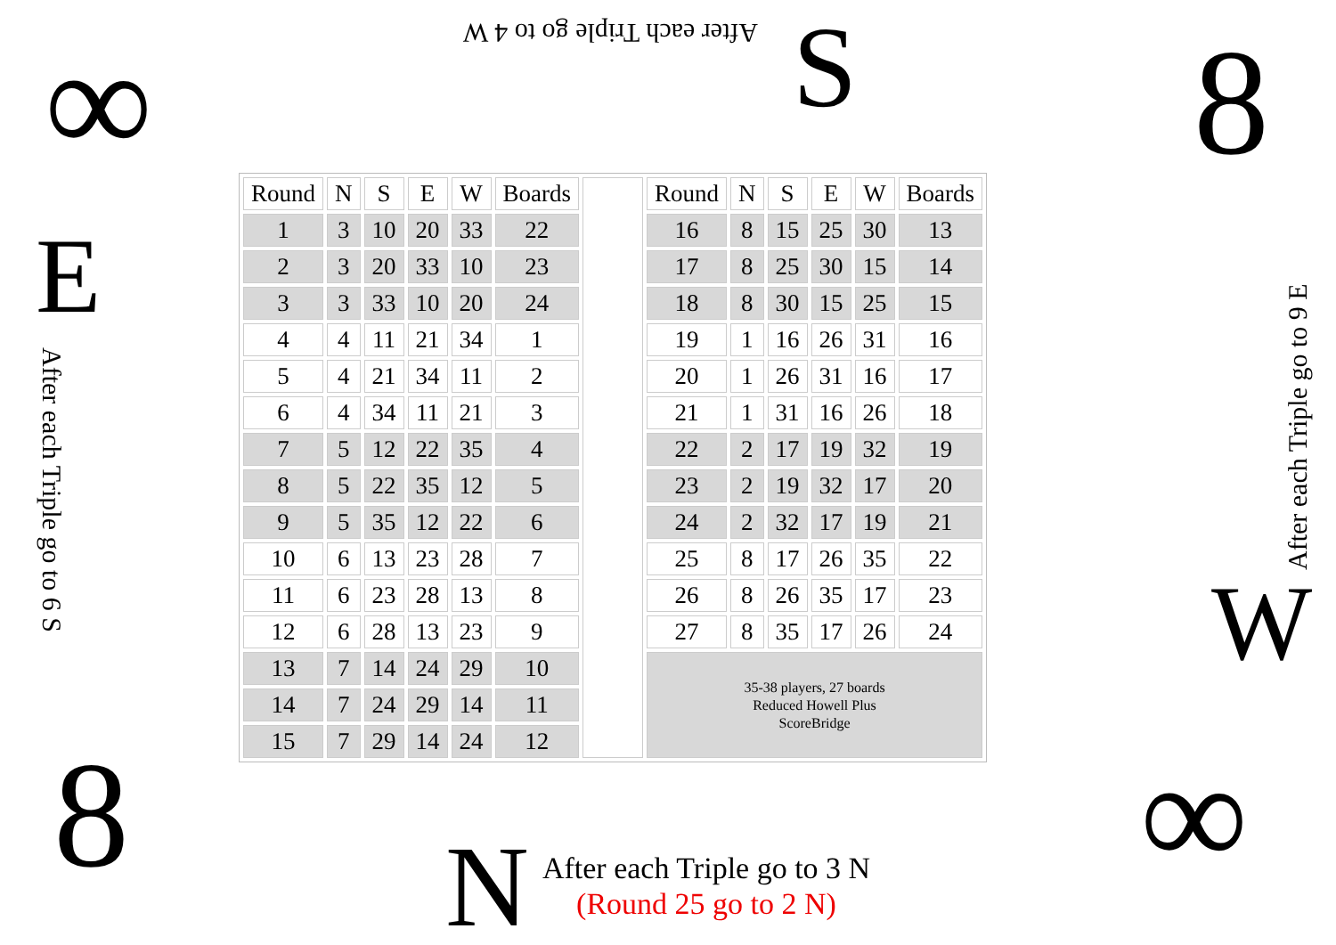After each Triple go to 4 W S
∞ 8
E
After each Triple go to 6 S
| Round | N | S | E | W | Boards | | Round | N | S | E | W | Boards |
| 1 | 3 | 10 | 20 | 33 | 22 | | 16 | 8 | 15 | 25 | 30 | 13 |
| 2 | 3 | 20 | 33 | 10 | 23 | | 17 | 8 | 25 | 30 | 15 | 14 |
| 3 | 3 | 33 | 10 | 20 | 24 | | 18 | 8 | 30 | 15 | 25 | 15 |
| 4 | 4 | 11 | 21 | 34 | 1 | | 19 | 1 | 16 | 26 | 31 | 16 |
| 5 | 4 | 21 | 34 | 11 | 2 | | 20 | 1 | 26 | 31 | 16 | 17 |
| 6 | 4 | 34 | 11 | 21 | 3 | | 21 | 1 | 31 | 16 | 26 | 18 |
| 7 | 5 | 12 | 22 | 35 | 4 | | 22 | 2 | 17 | 19 | 32 | 19 |
| 8 | 5 | 22 | 35 | 12 | 5 | | 23 | 2 | 19 | 32 | 17 | 20 |
| 9 | 5 | 35 | 12 | 22 | 6 | | 24 | 2 | 32 | 17 | 19 | 21 |
| 10 | 6 | 13 | 23 | 28 | 7 | | 25 | 8 | 17 | 26 | 35 | 22 |
| 11 | 6 | 23 | 28 | 13 | 8 | | 26 | 8 | 26 | 35 | 17 | 23 |
| 12 | 6 | 28 | 13 | 23 | 9 | | 27 | 8 | 35 | 17 | 26 | 24 |
| 13 | 7 | 14 | 24 | 29 | 10 | | 35-38 players, 27 boards Reduced Howell Plus ScoreBridge | | | | | |
| 14 | 7 | 24 | 29 | 14 | 11 | | | | | | | |
| 15 | 7 | 29 | 14 | 24 | 12 | | | | | | | |
After each Triple go to 9 E
W
8 ∞
N
After each Triple go to 3 N
(Round 25 go to 2 N)